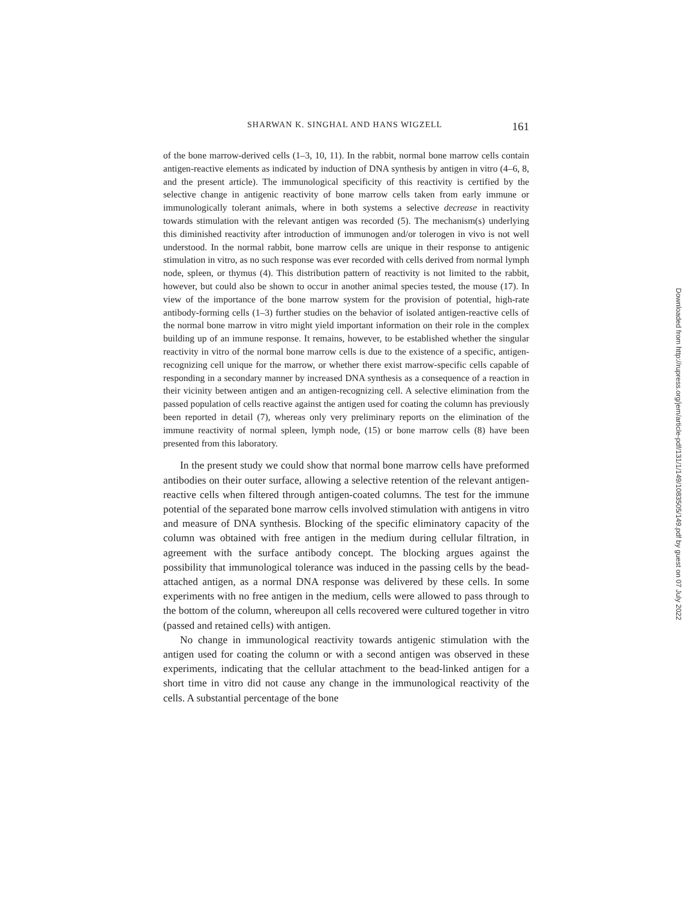SHARWAN K. SINGHAL AND HANS WIGZELL 161
of the bone marrow-derived cells (1–3, 10, 11). In the rabbit, normal bone marrow cells contain antigen-reactive elements as indicated by induction of DNA synthesis by antigen in vitro (4–6, 8, and the present article). The immunological specificity of this reactivity is certified by the selective change in antigenic reactivity of bone marrow cells taken from early immune or immunologically tolerant animals, where in both systems a selective decrease in reactivity towards stimulation with the relevant antigen was recorded (5). The mechanism(s) underlying this diminished reactivity after introduction of immunogen and/or tolerogen in vivo is not well understood. In the normal rabbit, bone marrow cells are unique in their response to antigenic stimulation in vitro, as no such response was ever recorded with cells derived from normal lymph node, spleen, or thymus (4). This distribution pattern of reactivity is not limited to the rabbit, however, but could also be shown to occur in another animal species tested, the mouse (17). In view of the importance of the bone marrow system for the provision of potential, high-rate antibody-forming cells (1–3) further studies on the behavior of isolated antigen-reactive cells of the normal bone marrow in vitro might yield important information on their role in the complex building up of an immune response. It remains, however, to be established whether the singular reactivity in vitro of the normal bone marrow cells is due to the existence of a specific, antigen-recognizing cell unique for the marrow, or whether there exist marrow-specific cells capable of responding in a secondary manner by increased DNA synthesis as a consequence of a reaction in their vicinity between antigen and an antigen-recognizing cell. A selective elimination from the passed population of cells reactive against the antigen used for coating the column has previously been reported in detail (7), whereas only very preliminary reports on the elimination of the immune reactivity of normal spleen, lymph node, (15) or bone marrow cells (8) have been presented from this laboratory.
In the present study we could show that normal bone marrow cells have preformed antibodies on their outer surface, allowing a selective retention of the relevant antigen-reactive cells when filtered through antigen-coated columns. The test for the immune potential of the separated bone marrow cells involved stimulation with antigens in vitro and measure of DNA synthesis. Blocking of the specific eliminatory capacity of the column was obtained with free antigen in the medium during cellular filtration, in agreement with the surface antibody concept. The blocking argues against the possibility that immunological tolerance was induced in the passing cells by the bead-attached antigen, as a normal DNA response was delivered by these cells. In some experiments with no free antigen in the medium, cells were allowed to pass through to the bottom of the column, whereupon all cells recovered were cultured together in vitro (passed and retained cells) with antigen.
No change in immunological reactivity towards antigenic stimulation with the antigen used for coating the column or with a second antigen was observed in these experiments, indicating that the cellular attachment to the bead-linked antigen for a short time in vitro did not cause any change in the immunological reactivity of the cells. A substantial percentage of the bone
Downloaded from http://rupress.org/jem/article-pdf/131/1/149/1083505/149.pdf by guest on 07 July 2022